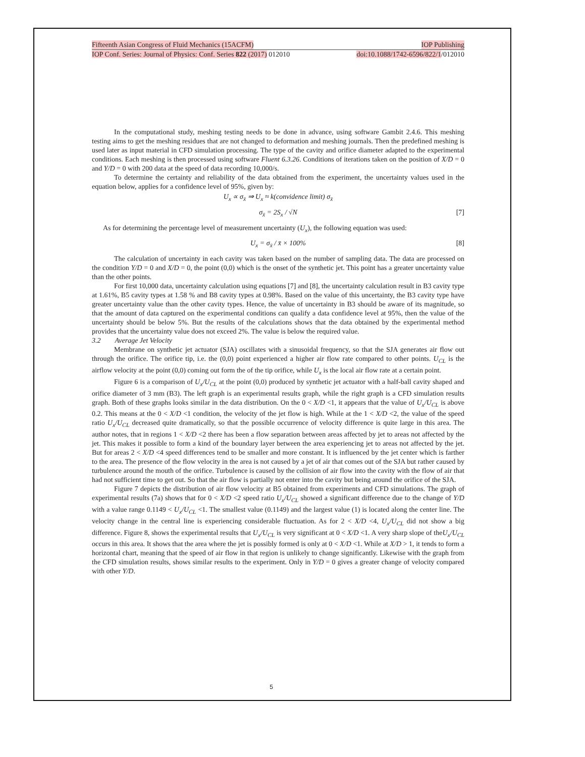Fifteenth Asian Congress of Fluid Mechanics (15ACFM) IOP Publishing
IOP Conf. Series: Journal of Physics: Conf. Series 822 (2017) 012010 doi:10.1088/1742-6596/822/1/012010
In the computational study, meshing testing needs to be done in advance, using software Gambit 2.4.6. This meshing testing aims to get the meshing residues that are not changed to deformation and meshing journals. Then the predefined meshing is used later as input material in CFD simulation processing. The type of the cavity and orifice diameter adapted to the experimental conditions. Each meshing is then processed using software Fluent 6.3.26. Conditions of iterations taken on the position of X/D = 0 and Y/D = 0 with 200 data at the speed of data recording 10,000/s.
To determine the certainty and reliability of the data obtained from the experiment, the uncertainty values used in the equation below, applies for a confidence level of 95%, given by:
U<sub>x</sub> ∝ σ<sub>x̄</sub> ⇒ U<sub>x</sub> ≈ k(convidence limit) σ<sub>x̄</sub>
σ<sub>x̄</sub> = 2S<sub>x</sub> / √N [7]
As for determining the percentage level of measurement uncertainty (U<sub>x</sub>), the following equation was used:
U<sub>x</sub> = σ<sub>x̄</sub> / x̄ × 100% [8]
The calculation of uncertainty in each cavity was taken based on the number of sampling data. The data are processed on the condition Y/D = 0 and X/D = 0, the point (0,0) which is the onset of the synthetic jet. This point has a greater uncertainty value than the other points.
For first 10,000 data, uncertainty calculation using equations [7] and [8], the uncertainty calculation result in B3 cavity type at 1.61%, B5 cavity types at 1.58 % and B8 cavity types at 0.98%. Based on the value of this uncertainty, the B3 cavity type have greater uncertainty value than the other cavity types. Hence, the value of uncertainty in B3 should be aware of its magnitude, so that the amount of data captured on the experimental conditions can qualify a data confidence level at 95%, then the value of the uncertainty should be below 5%. But the results of the calculations shows that the data obtained by the experimental method provides that the uncertainty value does not exceed 2%. The value is below the required value.
3.2 Average Jet Velocity
Membrane on synthetic jet actuator (SJA) oscillates with a sinusoidal frequency, so that the SJA generates air flow out through the orifice. The orifice tip, i.e. the (0,0) point experienced a higher air flow rate compared to other points. U<sub>CL</sub> is the airflow velocity at the point (0,0) coming out form the of the tip orifice, while U<sub>x</sub> is the local air flow rate at a certain point.
Figure 6 is a comparison of U<sub>x</sub>/U<sub>CL</sub> at the point (0,0) produced by synthetic jet actuator with a half-ball cavity shaped and orifice diameter of 3 mm (B3). The left graph is an experimental results graph, while the right graph is a CFD simulation results graph. Both of these graphs looks similar in the data distribution. On the 0 < X/D <1, it appears that the value of U<sub>x</sub>/U<sub>CL</sub> is above 0.2. This means at the 0 < X/D <1 condition, the velocity of the jet flow is high. While at the 1 < X/D <2, the value of the speed ratio U<sub>x</sub>/U<sub>CL</sub> decreased quite dramatically, so that the possible occurrence of velocity difference is quite large in this area. The author notes, that in regions 1 < X/D <2 there has been a flow separation between areas affected by jet to areas not affected by the jet. This makes it possible to form a kind of the boundary layer between the area experiencing jet to areas not affected by the jet. But for areas 2 < X/D <4 speed differences tend to be smaller and more constant. It is influenced by the jet center which is farther to the area. The presence of the flow velocity in the area is not caused by a jet of air that comes out of the SJA but rather caused by turbulence around the mouth of the orifice. Turbulence is caused by the collision of air flow into the cavity with the flow of air that had not sufficient time to get out. So that the air flow is partially not enter into the cavity but being around the orifice of the SJA.
Figure 7 depicts the distribution of air flow velocity at B5 obtained from experiments and CFD simulations. The graph of experimental results (7a) shows that for 0 < X/D <2 speed ratio U<sub>x</sub>/U<sub>CL</sub> showed a significant difference due to the change of Y/D with a value range 0.1149 < U<sub>x</sub>/U<sub>CL</sub> <1. The smallest value (0.1149) and the largest value (1) is located along the center line. The velocity change in the central line is experiencing considerable fluctuation. As for 2 < X/D <4, U<sub>x</sub>/U<sub>CL</sub> did not show a big difference. Figure 8, shows the experimental results that U<sub>x</sub>/U<sub>CL</sub> is very significant at 0 < X/D <1. A very sharp slope of theU<sub>x</sub>/U<sub>CL</sub> occurs in this area. It shows that the area where the jet is possibly formed is only at 0 < X/D <1. While at X/D > 1, it tends to form a horizontal chart, meaning that the speed of air flow in that region is unlikely to change significantly. Likewise with the graph from the CFD simulation results, shows similar results to the experiment. Only in Y/D = 0 gives a greater change of velocity compared with other Y/D.
5